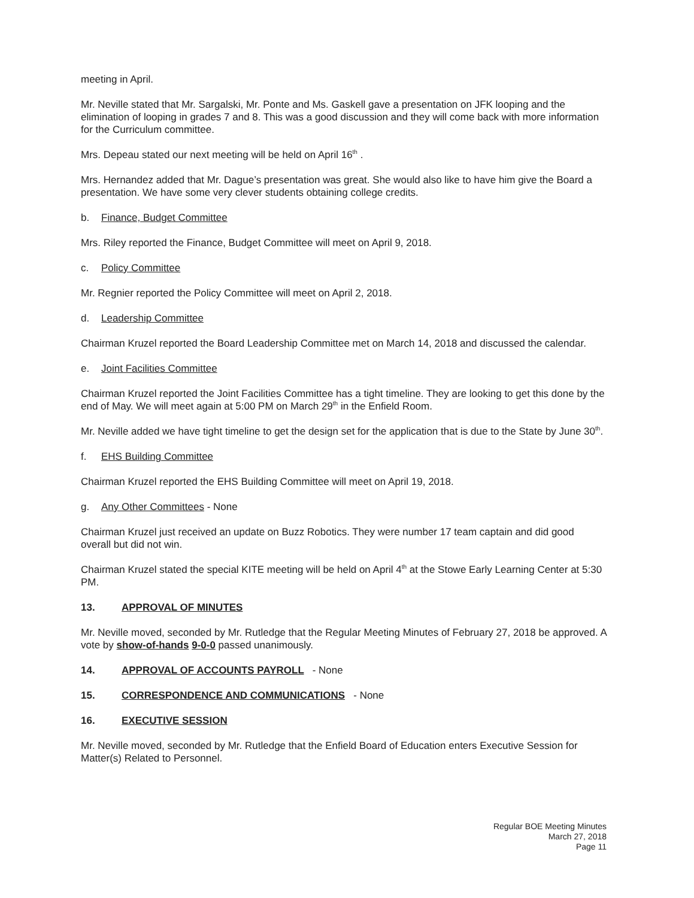meeting in April.
Mr. Neville stated that Mr. Sargalski, Mr. Ponte and Ms. Gaskell gave a presentation on JFK looping and the elimination of looping in grades 7 and 8. This was a good discussion and they will come back with more information for the Curriculum committee.
Mrs. Depeau stated our next meeting will be held on April 16<sup>th</sup> .
Mrs. Hernandez added that Mr. Dague’s presentation was great. She would also like to have him give the Board a presentation. We have some very clever students obtaining college credits.
b. Finance, Budget Committee
Mrs. Riley reported the Finance, Budget Committee will meet on April 9, 2018.
c. Policy Committee
Mr. Regnier reported the Policy Committee will meet on April 2, 2018.
d. Leadership Committee
Chairman Kruzel reported the Board Leadership Committee met on March 14, 2018 and discussed the calendar.
e. Joint Facilities Committee
Chairman Kruzel reported the Joint Facilities Committee has a tight timeline. They are looking to get this done by the end of May. We will meet again at 5:00 PM on March 29<sup>th</sup> in the Enfield Room.
Mr. Neville added we have tight timeline to get the design set for the application that is due to the State by June 30<sup>th</sup>.
f. EHS Building Committee
Chairman Kruzel reported the EHS Building Committee will meet on April 19, 2018.
g. Any Other Committees - None
Chairman Kruzel just received an update on Buzz Robotics. They were number 17 team captain and did good overall but did not win.
Chairman Kruzel stated the special KITE meeting will be held on April 4<sup>th</sup> at the Stowe Early Learning Center at 5:30 PM.
13. APPROVAL OF MINUTES
Mr. Neville moved, seconded by Mr. Rutledge that the Regular Meeting Minutes of February 27, 2018 be approved. A vote by show-of-hands 9-0-0 passed unanimously.
14. APPROVAL OF ACCOUNTS PAYROLL - None
15. CORRESPONDENCE AND COMMUNICATIONS - None
16. EXECUTIVE SESSION
Mr. Neville moved, seconded by Mr. Rutledge that the Enfield Board of Education enters Executive Session for Matter(s) Related to Personnel.
Regular BOE Meeting Minutes
March 27, 2018
Page 11